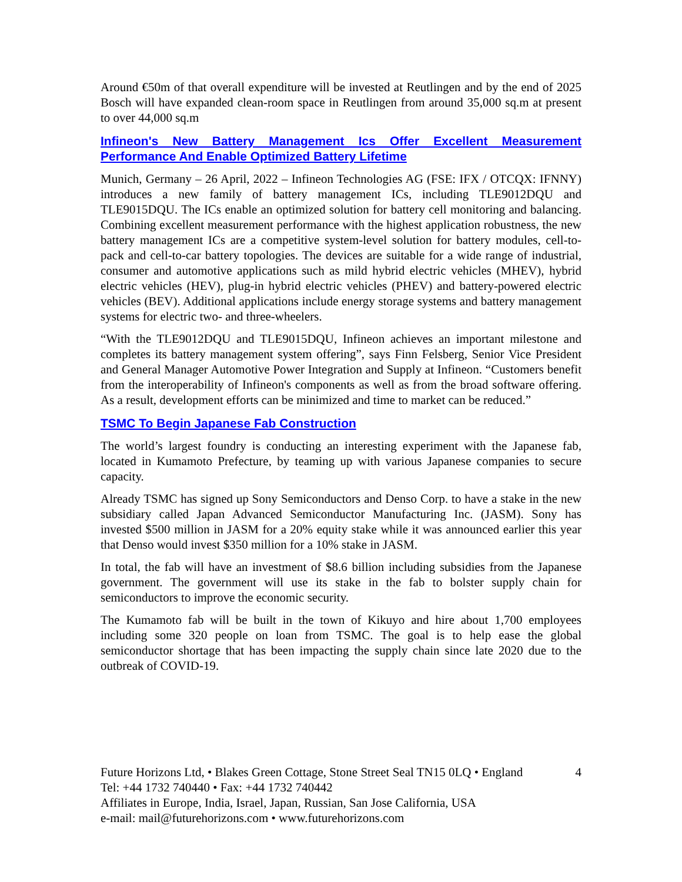Around €50m of that overall expenditure will be invested at Reutlingen and by the end of 2025 Bosch will have expanded clean-room space in Reutlingen from around 35,000 sq.m at present to over 44,000 sq.m
Infineon's New Battery Management Ics Offer Excellent Measurement Performance And Enable Optimized Battery Lifetime
Munich, Germany – 26 April, 2022 – Infineon Technologies AG (FSE: IFX / OTCQX: IFNNY) introduces a new family of battery management ICs, including TLE9012DQU and TLE9015DQU. The ICs enable an optimized solution for battery cell monitoring and balancing. Combining excellent measurement performance with the highest application robustness, the new battery management ICs are a competitive system-level solution for battery modules, cell-to-pack and cell-to-car battery topologies. The devices are suitable for a wide range of industrial, consumer and automotive applications such as mild hybrid electric vehicles (MHEV), hybrid electric vehicles (HEV), plug-in hybrid electric vehicles (PHEV) and battery-powered electric vehicles (BEV). Additional applications include energy storage systems and battery management systems for electric two- and three-wheelers.
“With the TLE9012DQU and TLE9015DQU, Infineon achieves an important milestone and completes its battery management system offering”, says Finn Felsberg, Senior Vice President and General Manager Automotive Power Integration and Supply at Infineon. “Customers benefit from the interoperability of Infineon's components as well as from the broad software offering. As a result, development efforts can be minimized and time to market can be reduced.”
TSMC To Begin Japanese Fab Construction
The world’s largest foundry is conducting an interesting experiment with the Japanese fab, located in Kumamoto Prefecture, by teaming up with various Japanese companies to secure capacity.
Already TSMC has signed up Sony Semiconductors and Denso Corp. to have a stake in the new subsidiary called Japan Advanced Semiconductor Manufacturing Inc. (JASM). Sony has invested $500 million in JASM for a 20% equity stake while it was announced earlier this year that Denso would invest $350 million for a 10% stake in JASM.
In total, the fab will have an investment of $8.6 billion including subsidies from the Japanese government. The government will use its stake in the fab to bolster supply chain for semiconductors to improve the economic security.
The Kumamoto fab will be built in the town of Kikuyo and hire about 1,700 employees including some 320 people on loan from TSMC. The goal is to help ease the global semiconductor shortage that has been impacting the supply chain since late 2020 due to the outbreak of COVID-19.
Future Horizons Ltd, • Blakes Green Cottage, Stone Street Seal TN15 0LQ • England 4
Tel: +44 1732 740440 • Fax: +44 1732 740442
Affiliates in Europe, India, Israel, Japan, Russian, San Jose California, USA
e-mail: mail@futurehorizons.com • www.futurehorizons.com